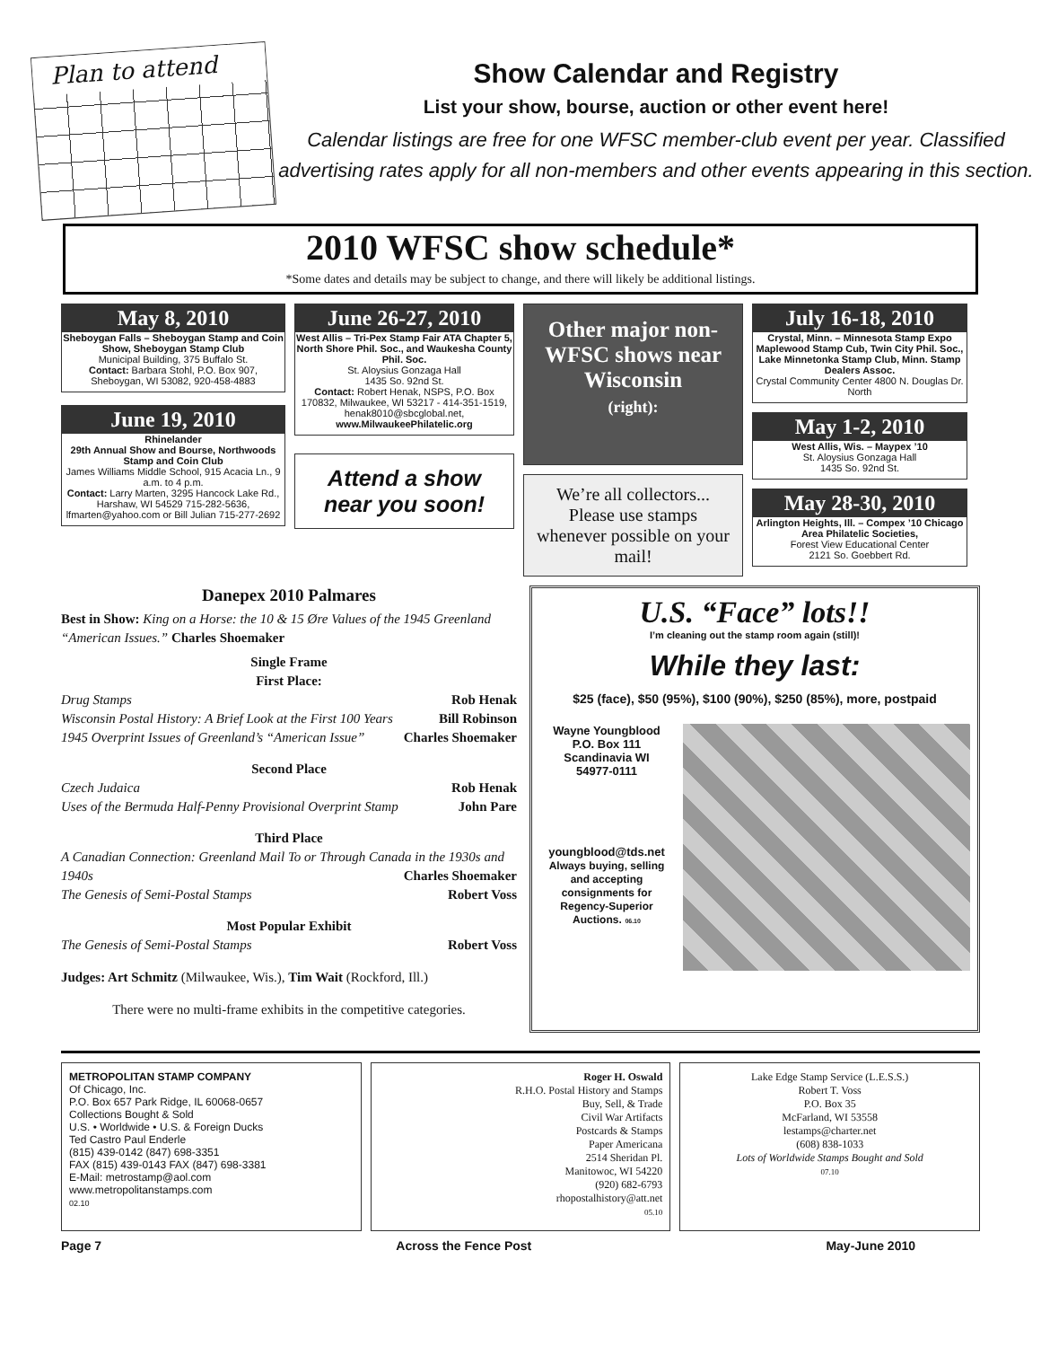Plan to attend
Show Calendar and Registry
List your show, bourse, auction or other event here!
Calendar listings are free for one WFSC member-club event per year. Classified advertising rates apply for all non-members and other events appearing in this section.
2010 WFSC show schedule*
*Some dates and details may be subject to change, and there will likely be additional listings.
May 8, 2010
Sheboygan Falls – Sheboygan Stamp and Coin Show, Sheboygan Stamp Club
Municipal Building, 375 Buffalo St.
Contact: Barbara Stohl, P.O. Box 907, Sheboygan, WI 53082, 920-458-4883
June 19, 2010
Rhinelander
29th Annual Show and Bourse, Northwoods Stamp and Coin Club
James Williams Middle School, 915 Acacia Ln., 9 a.m. to 4 p.m.
Contact: Larry Marten, 3295 Hancock Lake Rd., Harshaw, WI 54529 715-282-5636, lfmarten@yahoo.com or Bill Julian 715-277-2692
June 26-27, 2010
West Allis – Tri-Pex Stamp Fair ATA Chapter 5, North Shore Phil. Soc., and Waukesha County Phil. Soc.
St. Aloysius Gonzaga Hall
1435 So. 92nd St.
Contact: Robert Henak, NSPS, P.O. Box 170832, Milwaukee, WI 53217 - 414-351-1519, henak8010@sbcglobal.net, www.MilwaukeePhilatelic.org
Attend a show near you soon!
Other major non-WFSC shows near Wisconsin
(right):
We’re all collectors... Please use stamps whenever possible on your mail!
July 16-18, 2010
Crystal, Minn. – Minnesota Stamp Expo Maplewood Stamp Cub, Twin City Phil. Soc., Lake Minnetonka Stamp Club, Minn. Stamp Dealers Assoc.
Crystal Community Center 4800 N. Douglas Dr. North
May 1-2, 2010
West Allis, Wis. – Maypex ’10
St. Aloysius Gonzaga Hall
1435 So. 92nd St.
May 28-30, 2010
Arlington Heights, Ill. – Compex ’10 Chicago Area Philatelic Societies,
Forest View Educational Center
2121 So. Goebbert Rd.
Danepex 2010 Palmares
Best in Show: King on a Horse: the 10 & 15 Øre Values of the 1945 Greenland “American Issues.” Charles Shoemaker
Single Frame
First Place:
Drug Stamps Rob Henak
Wisconsin Postal History: A Brief Look at the First 100 Years Bill Robinson
1945 Overprint Issues of Greenland’s “American Issue” Charles Shoemaker
Second Place
Czech Judaica Rob Henak
Uses of the Bermuda Half-Penny Provisional Overprint Stamp John Pare
Third Place
A Canadian Connection: Greenland Mail To or Through Canada in the 1930s and 1940s Charles Shoemaker
The Genesis of Semi-Postal Stamps Robert Voss
Most Popular Exhibit
The Genesis of Semi-Postal Stamps Robert Voss
Judges: Art Schmitz (Milwaukee, Wis.), Tim Wait (Rockford, Ill.)
There were no multi-frame exhibits in the competitive categories.
U.S. “Face” lots!!
I’m cleaning out the stamp room again (still)!
While they last:
$25 (face), $50 (95%), $100 (90%), $250 (85%), more, postpaid
Wayne Youngblood
P.O. Box 111
Scandinavia WI
54977-0111
youngblood@tds.net
Always buying, selling and accepting consignments for Regency-Superior Auctions. 06.10
METROPOLITAN STAMP COMPANY
Of Chicago, Inc.
P.O. Box 657 Park Ridge, IL 60068-0657
Collections Bought & Sold
U.S. • Worldwide • U.S. & Foreign Ducks
Ted Castro Paul Enderle
(815) 439-0142 (847) 698-3351
FAX (815) 439-0143 FAX (847) 698-3381
E-Mail: metrostamp@aol.com
www.metropolitanstamps.com
02.10
Roger H. Oswald
R.H.O. Postal History and Stamps
Buy, Sell, & Trade
Civil War Artifacts
Postcards & Stamps
Paper Americana
2514 Sheridan Pl.
Manitowoc, WI 54220
(920) 682-6793
rhopostalhistory@att.net
05.10
Lake Edge Stamp Service (L.E.S.S.)
Robert T. Voss
P.O. Box 35
McFarland, WI 53558
lestamps@charter.net
(608) 838-1033
Lots of Worldwide Stamps Bought and Sold
07.10
Page 7 Across the Fence Post May-June 2010